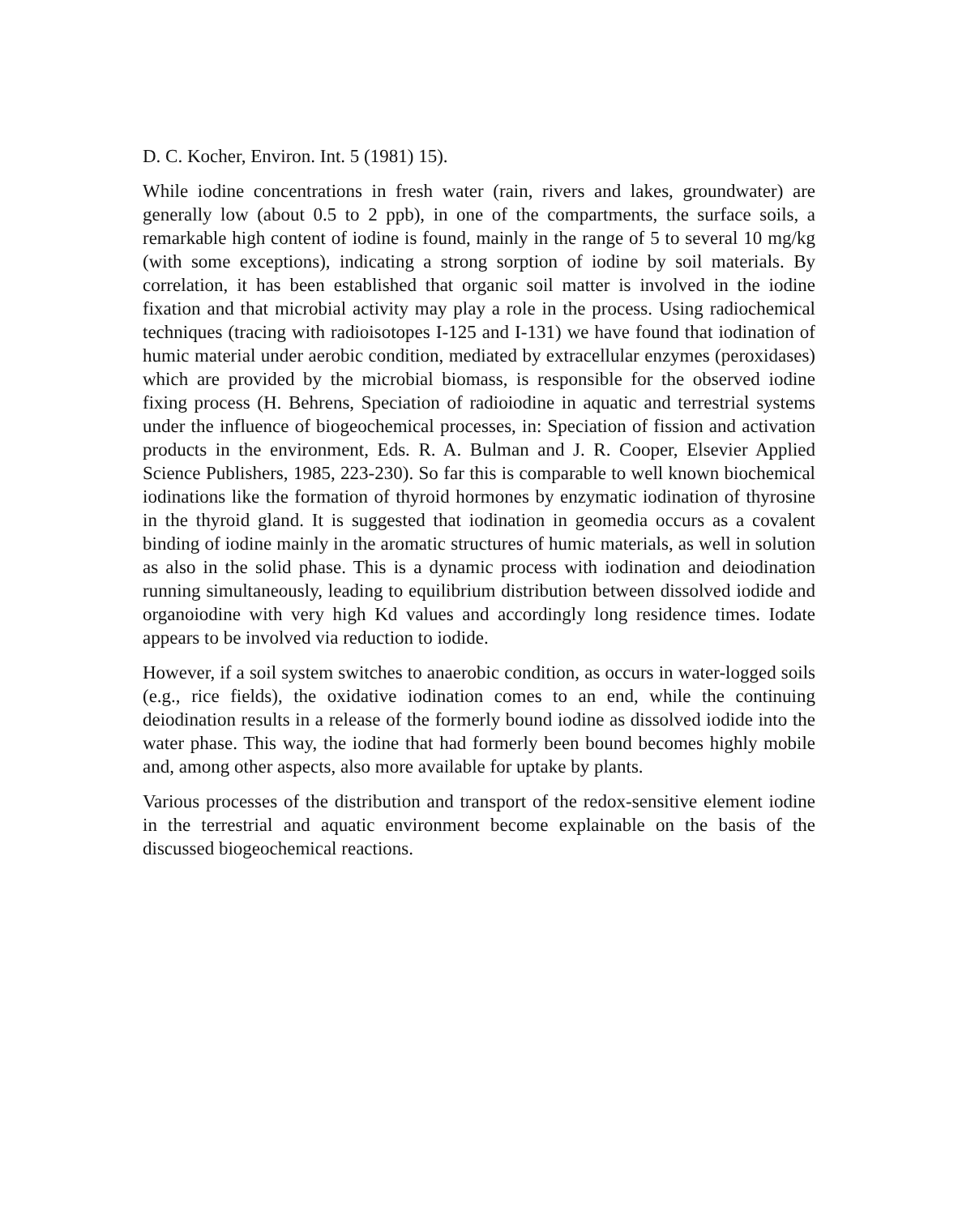D. C. Kocher, Environ. Int. 5 (1981) 15).
While iodine concentrations in fresh water (rain, rivers and lakes, groundwater) are generally low (about 0.5 to 2 ppb), in one of the compartments, the surface soils, a remarkable high content of iodine is found, mainly in the range of 5 to several 10 mg/kg (with some exceptions), indicating a strong sorption of iodine by soil materi­als. By correlation, it has been established that organic soil matter is involved in the iodine fixation and that microbial activity may play a role in the process. Using radio­chemical techniques (tracing with radioisotopes I-125 and I-131) we have found that iodination of humic material under aerobic condition, mediated by extracellular en­zymes (peroxidases) which are provided by the microbial biomass, is responsible for the observed iodine fixing process (H. Behrens, Speciation of radioiodine in aquatic and terrestrial systems under the influence of biogeochemical processes, in: Specia­tion of fission and activation products in the environment, Eds. R. A. Bulman and J. R. Cooper, Elsevier Applied Science Publishers, 1985, 223-230). So far this is compara­ble to well known biochemical iodinations like the formation of thyroid hormones by enzymatic iodination of thyrosine in the thyroid gland. It is suggested that iodination in geomedia occurs as a covalent binding of iodine mainly in the aromatic structures of humic materials, as well in solution as also in the solid phase. This is a dynamic process with iodination and deiodination running simultaneously, leading to equilib­rium distribution between dissolved iodide and organoiodine with very high Kd values and accordingly long residence times. Iodate appears to be involved via reduction to iodide.
However, if a soil system switches to anaerobic condition, as occurs in water-logged soils (e.g., rice fields), the oxidative iodination comes to an end, while the continuing deiodination results in a release of the formerly bound iodine as dissolved iodide into the water phase. This way, the iodine that had formerly been bound becomes highly mobile and, among other aspects, also more available for uptake by plants.
Various processes of the distribution and transport of the redox-sensitive element io­dine in the terrestrial and aquatic environment become explainable on the basis of the discussed biogeochemical reactions.